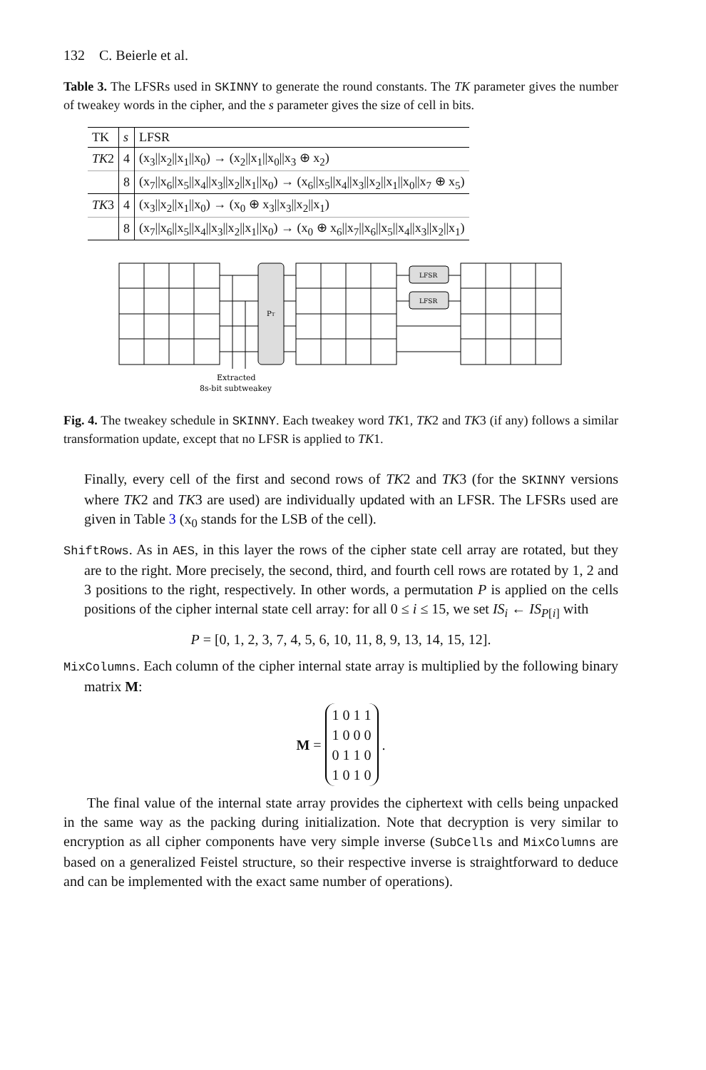132 C. Beierle et al.
Table 3. The LFSRs used in SKINNY to generate the round constants. The TK parameter gives the number of tweakey words in the cipher, and the s parameter gives the size of cell in bits.
| TK | s | LFSR |
| --- | --- | --- |
| TK 2 | 4 | (x<sub>3</sub>//x<sub>2</sub>//x<sub>1</sub>//x<sub>0</sub>) → (x<sub>2</sub>//x<sub>1</sub>//x<sub>0</sub>//x<sub>3</sub> ⊕ x<sub>2</sub>) |
| | 8 | (x<sub>7</sub>//x<sub>6</sub>//x<sub>5</sub>//x<sub>4</sub>//x<sub>3</sub>//x<sub>2</sub>//x<sub>1</sub>//x<sub>0</sub>) → (x<sub>6</sub>//x<sub>5</sub>//x<sub>4</sub>//x<sub>3</sub>//x<sub>2</sub>//x<sub>1</sub>//x<sub>0</sub>//x<sub>7</sub> ⊕ x<sub>5</sub>) |
| TK 3 | 4 | (x<sub>3</sub>//x<sub>2</sub>//x<sub>1</sub>//x<sub>0</sub>) → (x<sub>0</sub> ⊕ x<sub>3</sub>//x<sub>3</sub>//x<sub>2</sub>//x<sub>1</sub>) |
| | 8 | (x<sub>7</sub>//x<sub>6</sub>//x<sub>5</sub>//x<sub>4</sub>//x<sub>3</sub>//x<sub>2</sub>//x<sub>1</sub>//x<sub>0</sub>) → (x<sub>0</sub> ⊕ x<sub>6</sub>//x<sub>7</sub>//x<sub>6</sub>//x<sub>5</sub>//x<sub>4</sub>//x<sub>3</sub>//x<sub>2</sub>//x<sub>1</sub>) |
PT
LFSR
LFSR
Extracted
8s-bit subtweakey
Fig. 4. The tweakey schedule in SKINNY. Each tweakey word TK1, TK2 and TK3 (if any) follows a similar transformation update, except that no LFSR is applied to TK1.
Finally, every cell of the first and second rows of TK2 and TK3 (for the SKINNY versions where TK2 and TK3 are used) are individually updated with an LFSR. The LFSRs used are given in Table 3 (x<sub>0</sub> stands for the LSB of the cell).
ShiftRows. As in AES, in this layer the rows of the cipher state cell array are rotated, but they are to the right. More precisely, the second, third, and fourth cell rows are rotated by 1, 2 and 3 positions to the right, respectively. In other words, a permutation P is applied on the cells positions of the cipher internal state cell array: for all 0 ≤ i ≤ 15, we set IS<sub>i</sub> ← IS<sub>P[i]</sub> with
P = [0, 1, 2, 3, 7, 4, 5, 6, 10, 11, 8, 9, 13, 14, 15, 12].
MixColumns. Each column of the cipher internal state array is multiplied by the following binary matrix M:
M = 1 0 1 1
1 0 0 0
0 1 1 0
1 0 1 0 .
The final value of the internal state array provides the ciphertext with cells being unpacked in the same way as the packing during initialization. Note that decryption is very similar to encryption as all cipher components have very simple inverse (SubCells and MixColumns are based on a generalized Feistel structure, so their respective inverse is straightforward to deduce and can be implemented with the exact same number of operations).